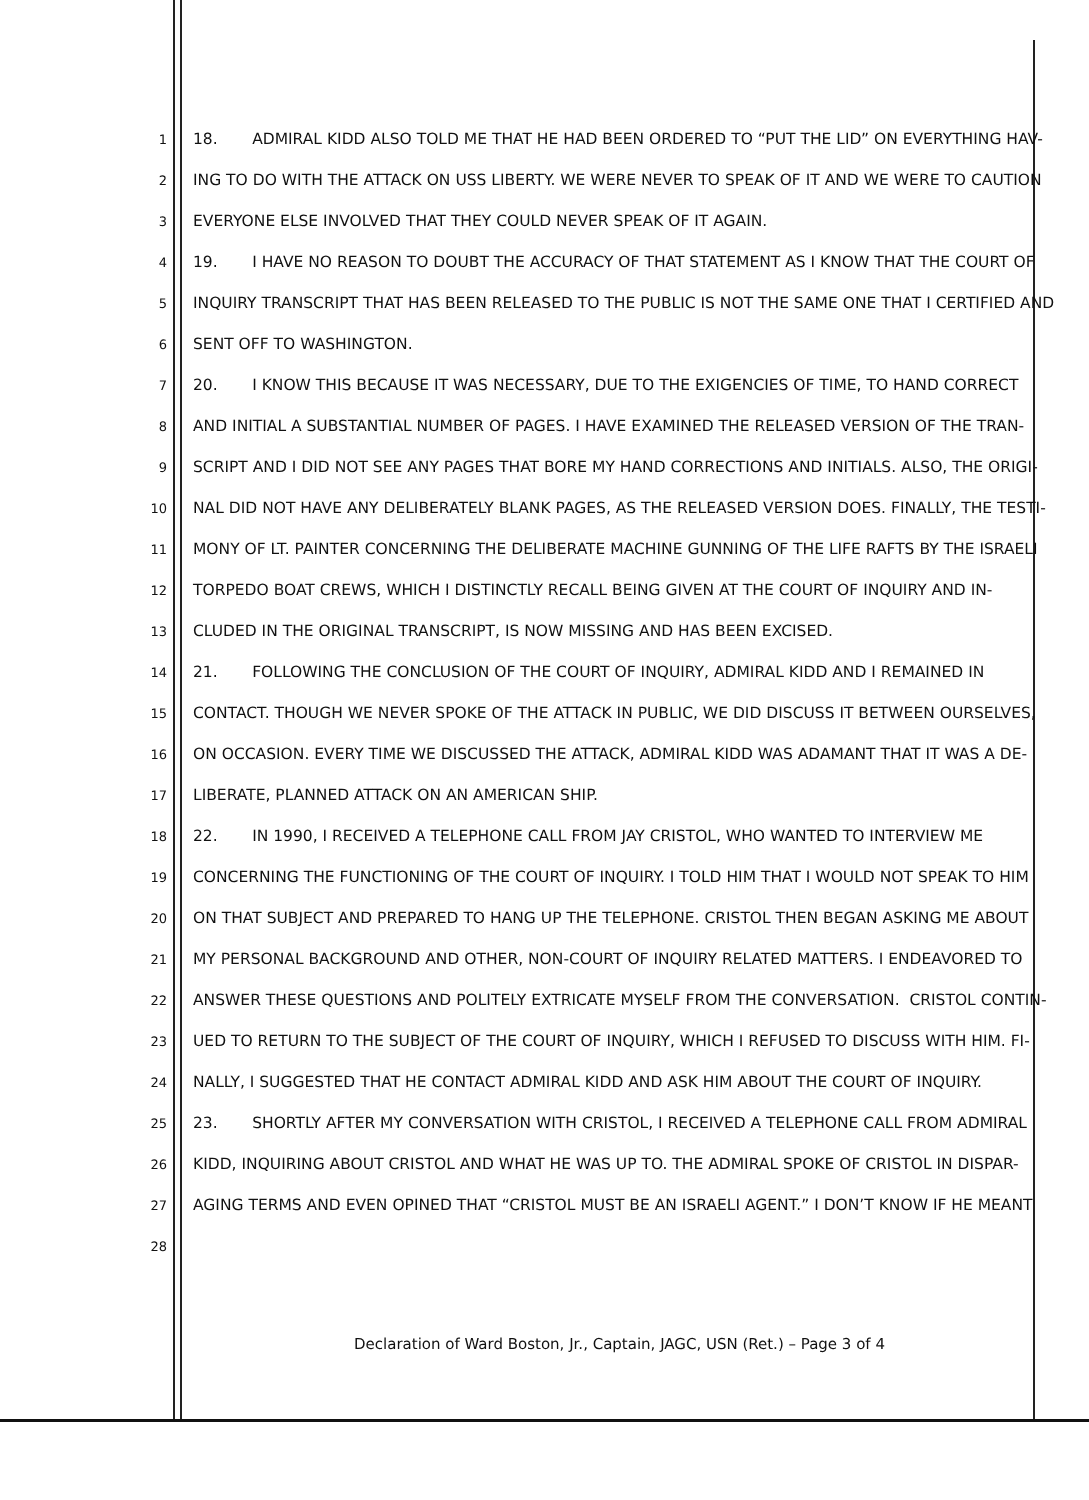1 18. ADMIRAL KIDD ALSO TOLD ME THAT HE HAD BEEN ORDERED TO “PUT THE LID” ON EVERYTHING HAV-
2 ING TO DO WITH THE ATTACK ON USS LIBERTY. WE WERE NEVER TO SPEAK OF IT AND WE WERE TO CAUTION
3 EVERYONE ELSE INVOLVED THAT THEY COULD NEVER SPEAK OF IT AGAIN.
4 19. I HAVE NO REASON TO DOUBT THE ACCURACY OF THAT STATEMENT AS I KNOW THAT THE COURT OF
5 INQUIRY TRANSCRIPT THAT HAS BEEN RELEASED TO THE PUBLIC IS NOT THE SAME ONE THAT I CERTIFIED AND
6 SENT OFF TO WASHINGTON.
7 20. I KNOW THIS BECAUSE IT WAS NECESSARY, DUE TO THE EXIGENCIES OF TIME, TO HAND CORRECT
8 AND INITIAL A SUBSTANTIAL NUMBER OF PAGES. I HAVE EXAMINED THE RELEASED VERSION OF THE TRAN-
9 SCRIPT AND I DID NOT SEE ANY PAGES THAT BORE MY HAND CORRECTIONS AND INITIALS. ALSO, THE ORIGI-
10 NAL DID NOT HAVE ANY DELIBERATELY BLANK PAGES, AS THE RELEASED VERSION DOES. FINALLY, THE TESTI-
11 MONY OF LT. PAINTER CONCERNING THE DELIBERATE MACHINE GUNNING OF THE LIFE RAFTS BY THE ISRAELI
12 TORPEDO BOAT CREWS, WHICH I DISTINCTLY RECALL BEING GIVEN AT THE COURT OF INQUIRY AND IN-
13 CLUDED IN THE ORIGINAL TRANSCRIPT, IS NOW MISSING AND HAS BEEN EXCISED.
14 21. FOLLOWING THE CONCLUSION OF THE COURT OF INQUIRY, ADMIRAL KIDD AND I REMAINED IN
15 CONTACT. THOUGH WE NEVER SPOKE OF THE ATTACK IN PUBLIC, WE DID DISCUSS IT BETWEEN OURSELVES,
16 ON OCCASION. EVERY TIME WE DISCUSSED THE ATTACK, ADMIRAL KIDD WAS ADAMANT THAT IT WAS A DE-
17 LIBERATE, PLANNED ATTACK ON AN AMERICAN SHIP.
18 22. IN 1990, I RECEIVED A TELEPHONE CALL FROM JAY CRISTOL, WHO WANTED TO INTERVIEW ME
19 CONCERNING THE FUNCTIONING OF THE COURT OF INQUIRY. I TOLD HIM THAT I WOULD NOT SPEAK TO HIM
20 ON THAT SUBJECT AND PREPARED TO HANG UP THE TELEPHONE. CRISTOL THEN BEGAN ASKING ME ABOUT
21 MY PERSONAL BACKGROUND AND OTHER, NON-COURT OF INQUIRY RELATED MATTERS. I ENDEAVORED TO
22 ANSWER THESE QUESTIONS AND POLITELY EXTRICATE MYSELF FROM THE CONVERSATION. CRISTOL CONTIN-
23 UED TO RETURN TO THE SUBJECT OF THE COURT OF INQUIRY, WHICH I REFUSED TO DISCUSS WITH HIM. FI-
24 NALLY, I SUGGESTED THAT HE CONTACT ADMIRAL KIDD AND ASK HIM ABOUT THE COURT OF INQUIRY.
25 23. SHORTLY AFTER MY CONVERSATION WITH CRISTOL, I RECEIVED A TELEPHONE CALL FROM ADMIRAL
26 KIDD, INQUIRING ABOUT CRISTOL AND WHAT HE WAS UP TO. THE ADMIRAL SPOKE OF CRISTOL IN DISPAR-
27 AGING TERMS AND EVEN OPINED THAT “CRISTOL MUST BE AN ISRAELI AGENT.” I DON’T KNOW IF HE MEANT
28
Declaration of Ward Boston, Jr., Captain, JAGC, USN (Ret.) – Page 3 of 4